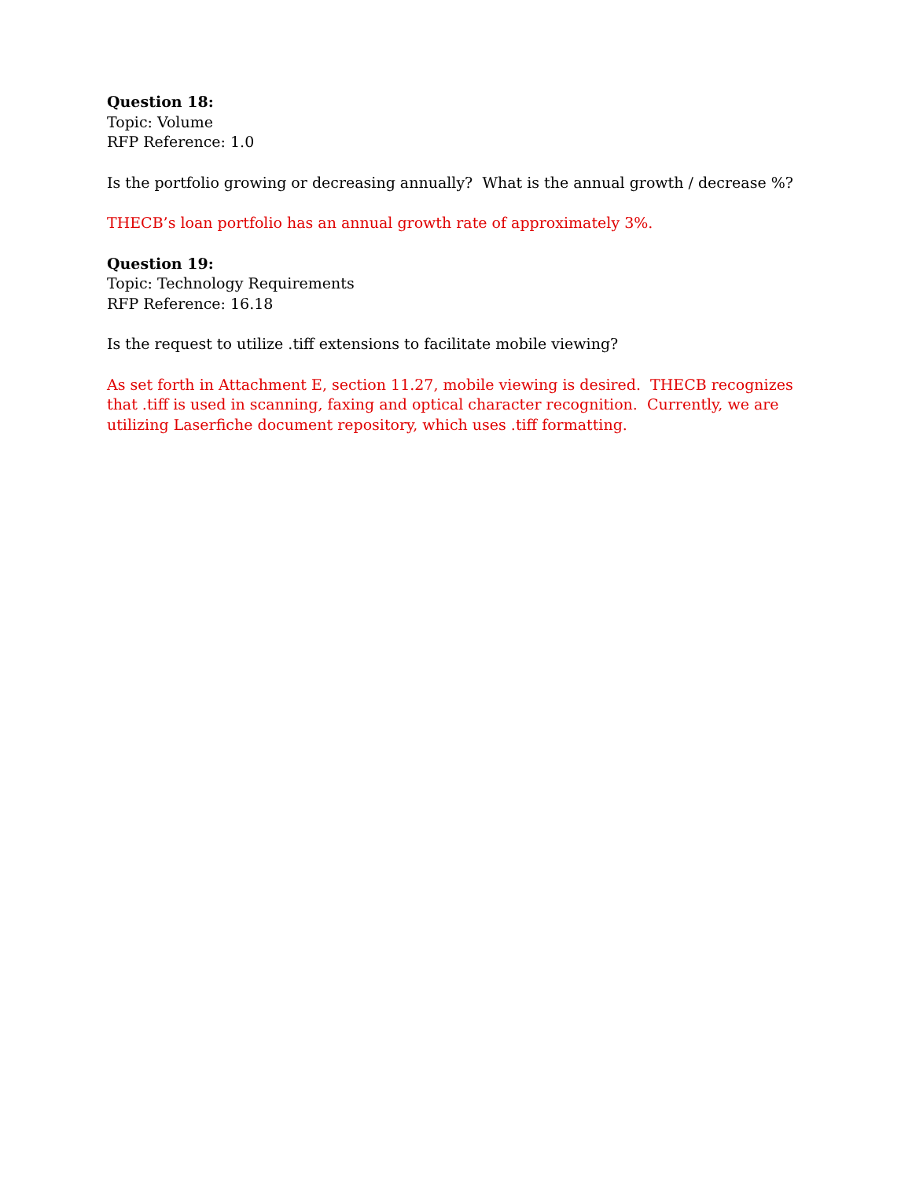Question 18:
Topic: Volume
RFP Reference: 1.0
Is the portfolio growing or decreasing annually? What is the annual growth / decrease %?
THECB’s loan portfolio has an annual growth rate of approximately 3%.
Question 19:
Topic: Technology Requirements
RFP Reference: 16.18
Is the request to utilize .tiff extensions to facilitate mobile viewing?
As set forth in Attachment E, section 11.27, mobile viewing is desired. THECB recognizes that .tiff is used in scanning, faxing and optical character recognition. Currently, we are utilizing Laserfiche document repository, which uses .tiff formatting.